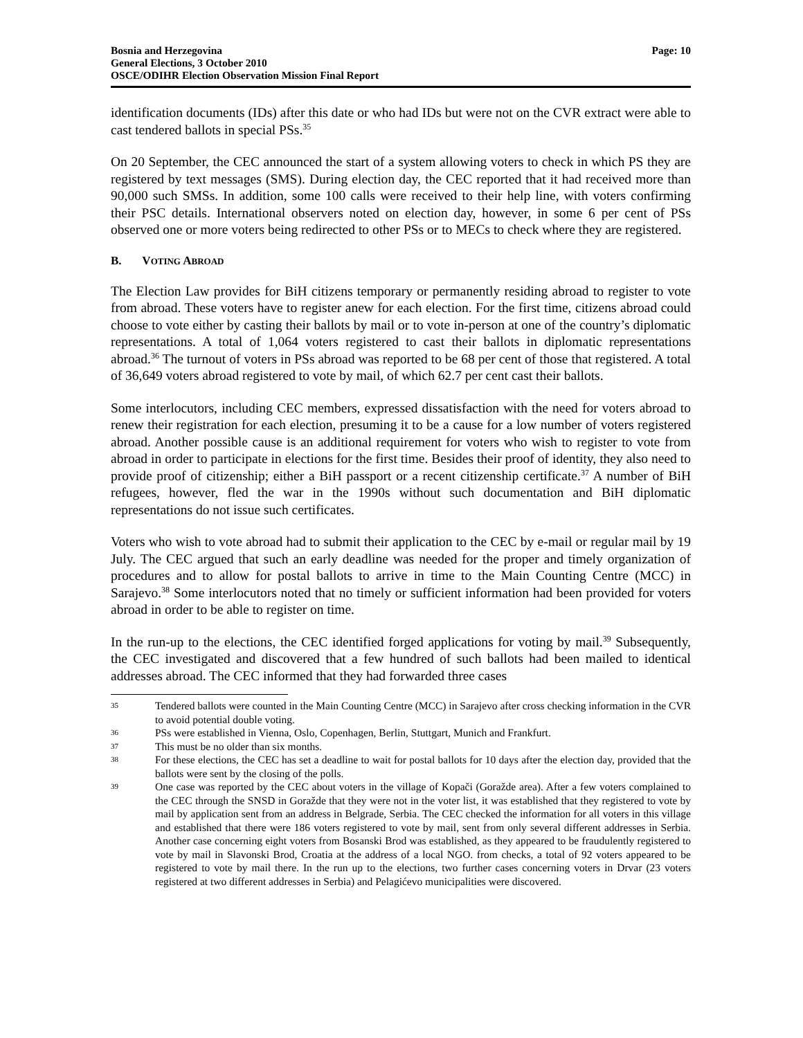Bosnia and Herzegovina
General Elections, 3 October 2010
OSCE/ODIHR Election Observation Mission Final Report
Page: 10
identification documents (IDs) after this date or who had IDs but were not on the CVR extract were able to cast tendered ballots in special PSs.<sup>35</sup>
On 20 September, the CEC announced the start of a system allowing voters to check in which PS they are registered by text messages (SMS). During election day, the CEC reported that it had received more than 90,000 such SMSs. In addition, some 100 calls were received to their help line, with voters confirming their PSC details. International observers noted on election day, however, in some 6 per cent of PSs observed one or more voters being redirected to other PSs or to MECs to check where they are registered.
B. VOTING ABROAD
The Election Law provides for BiH citizens temporary or permanently residing abroad to register to vote from abroad. These voters have to register anew for each election. For the first time, citizens abroad could choose to vote either by casting their ballots by mail or to vote in-person at one of the country’s diplomatic representations. A total of 1,064 voters registered to cast their ballots in diplomatic representations abroad.<sup>36</sup> The turnout of voters in PSs abroad was reported to be 68 per cent of those that registered. A total of 36,649 voters abroad registered to vote by mail, of which 62.7 per cent cast their ballots.
Some interlocutors, including CEC members, expressed dissatisfaction with the need for voters abroad to renew their registration for each election, presuming it to be a cause for a low number of voters registered abroad. Another possible cause is an additional requirement for voters who wish to register to vote from abroad in order to participate in elections for the first time. Besides their proof of identity, they also need to provide proof of citizenship; either a BiH passport or a recent citizenship certificate.<sup>37</sup> A number of BiH refugees, however, fled the war in the 1990s without such documentation and BiH diplomatic representations do not issue such certificates.
Voters who wish to vote abroad had to submit their application to the CEC by e-mail or regular mail by 19 July. The CEC argued that such an early deadline was needed for the proper and timely organization of procedures and to allow for postal ballots to arrive in time to the Main Counting Centre (MCC) in Sarajevo.<sup>38</sup> Some interlocutors noted that no timely or sufficient information had been provided for voters abroad in order to be able to register on time.
In the run-up to the elections, the CEC identified forged applications for voting by mail.<sup>39</sup> Subsequently, the CEC investigated and discovered that a few hundred of such ballots had been mailed to identical addresses abroad. The CEC informed that they had forwarded three cases
35 Tendered ballots were counted in the Main Counting Centre (MCC) in Sarajevo after cross checking information in the CVR to avoid potential double voting.
36 PSs were established in Vienna, Oslo, Copenhagen, Berlin, Stuttgart, Munich and Frankfurt.
37 This must be no older than six months.
38 For these elections, the CEC has set a deadline to wait for postal ballots for 10 days after the election day, provided that the ballots were sent by the closing of the polls.
39 One case was reported by the CEC about voters in the village of Kopači (Goražde area). After a few voters complained to the CEC through the SNSD in Goražde that they were not in the voter list, it was established that they registered to vote by mail by application sent from an address in Belgrade, Serbia. The CEC checked the information for all voters in this village and established that there were 186 voters registered to vote by mail, sent from only several different addresses in Serbia. Another case concerning eight voters from Bosanski Brod was established, as they appeared to be fraudulently registered to vote by mail in Slavonski Brod, Croatia at the address of a local NGO. from checks, a total of 92 voters appeared to be registered to vote by mail there. In the run up to the elections, two further cases concerning voters in Drvar (23 voters registered at two different addresses in Serbia) and Pelagićevo municipalities were discovered.